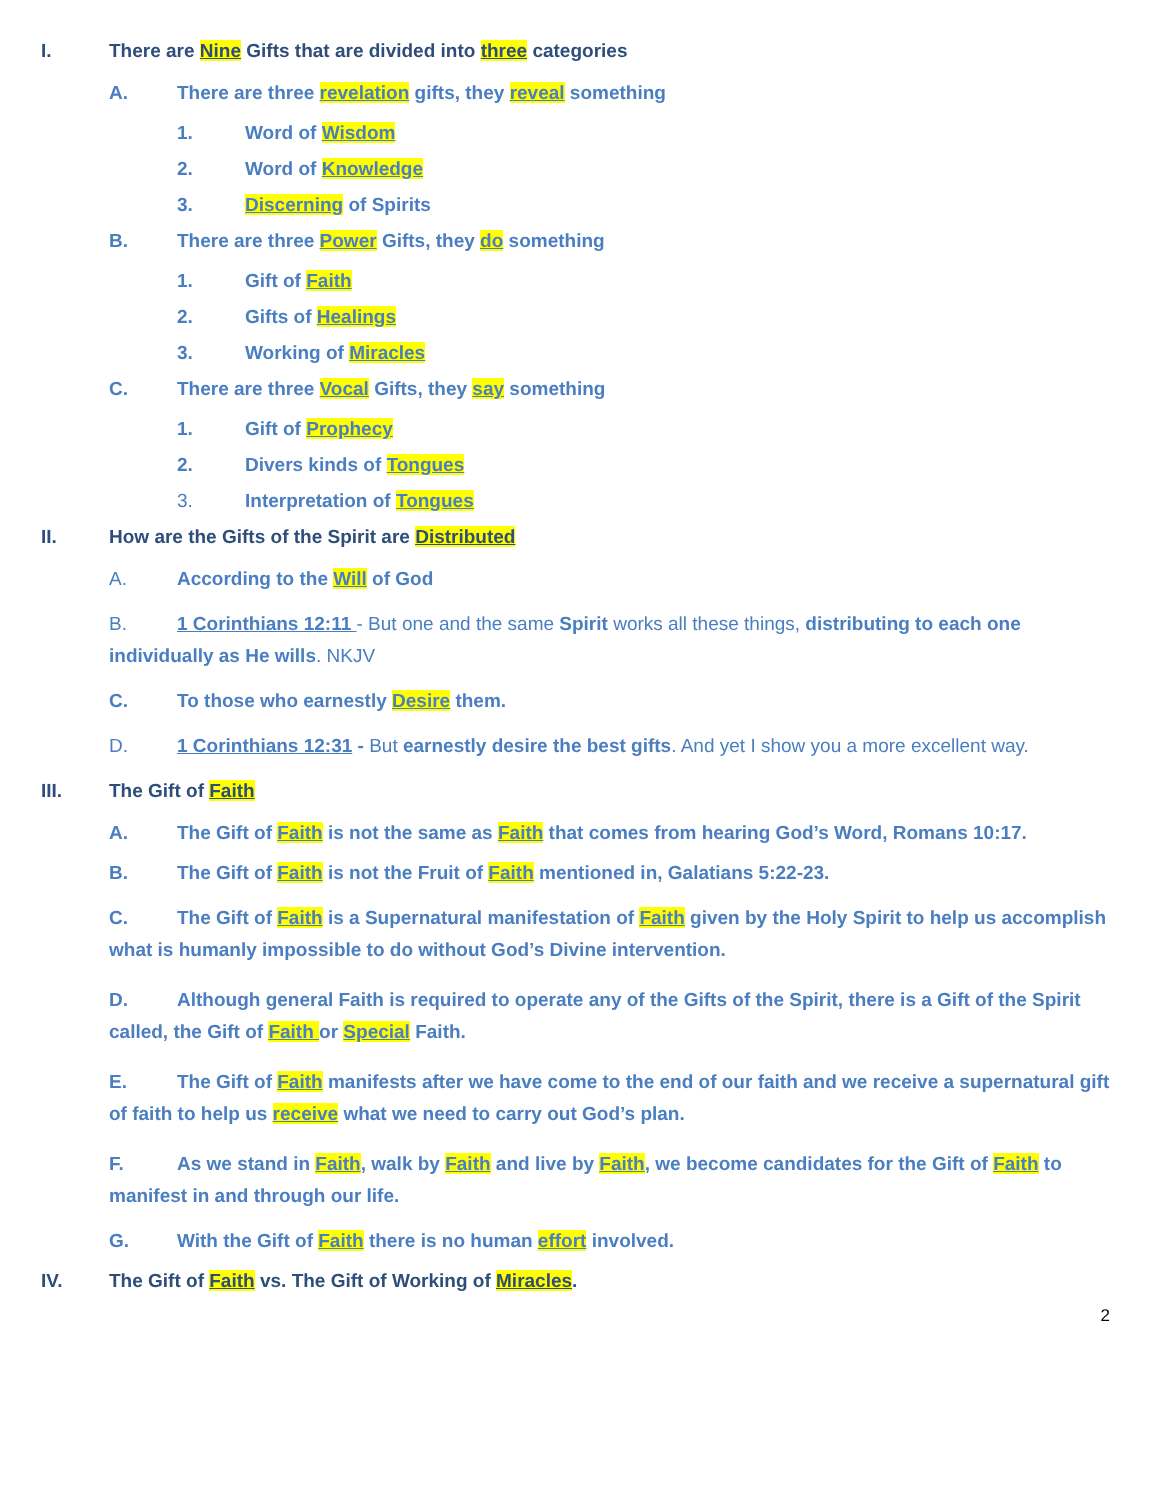I. There are Nine Gifts that are divided into three categories
A. There are three revelation gifts, they reveal something
1. Word of Wisdom
2. Word of Knowledge
3. Discerning of Spirits
B. There are three Power Gifts, they do something
1. Gift of Faith
2. Gifts of Healings
3. Working of Miracles
C. There are three Vocal Gifts, they say something
1. Gift of Prophecy
2. Divers kinds of Tongues
3. Interpretation of Tongues
II. How are the Gifts of the Spirit are Distributed
A. According to the Will of God
B. 1 Corinthians 12:11 - But one and the same Spirit works all these things, distributing to each one individually as He wills. NKJV
C. To those who earnestly Desire them.
D. 1 Corinthians 12:31 - But earnestly desire the best gifts. And yet I show you a more excellent way.
III. The Gift of Faith
A. The Gift of Faith is not the same as Faith that comes from hearing God’s Word, Romans 10:17.
B. The Gift of Faith is not the Fruit of Faith mentioned in, Galatians 5:22-23.
C. The Gift of Faith is a Supernatural manifestation of Faith given by the Holy Spirit to help us accomplish what is humanly impossible to do without God’s Divine intervention.
D. Although general Faith is required to operate any of the Gifts of the Spirit, there is a Gift of the Spirit called, the Gift of Faith or Special Faith.
E. The Gift of Faith manifests after we have come to the end of our faith and we receive a supernatural gift of faith to help us receive what we need to carry out God’s plan.
F. As we stand in Faith, walk by Faith and live by Faith, we become candidates for the Gift of Faith to manifest in and through our life.
G. With the Gift of Faith there is no human effort involved.
IV. The Gift of Faith vs. The Gift of Working of Miracles.
2